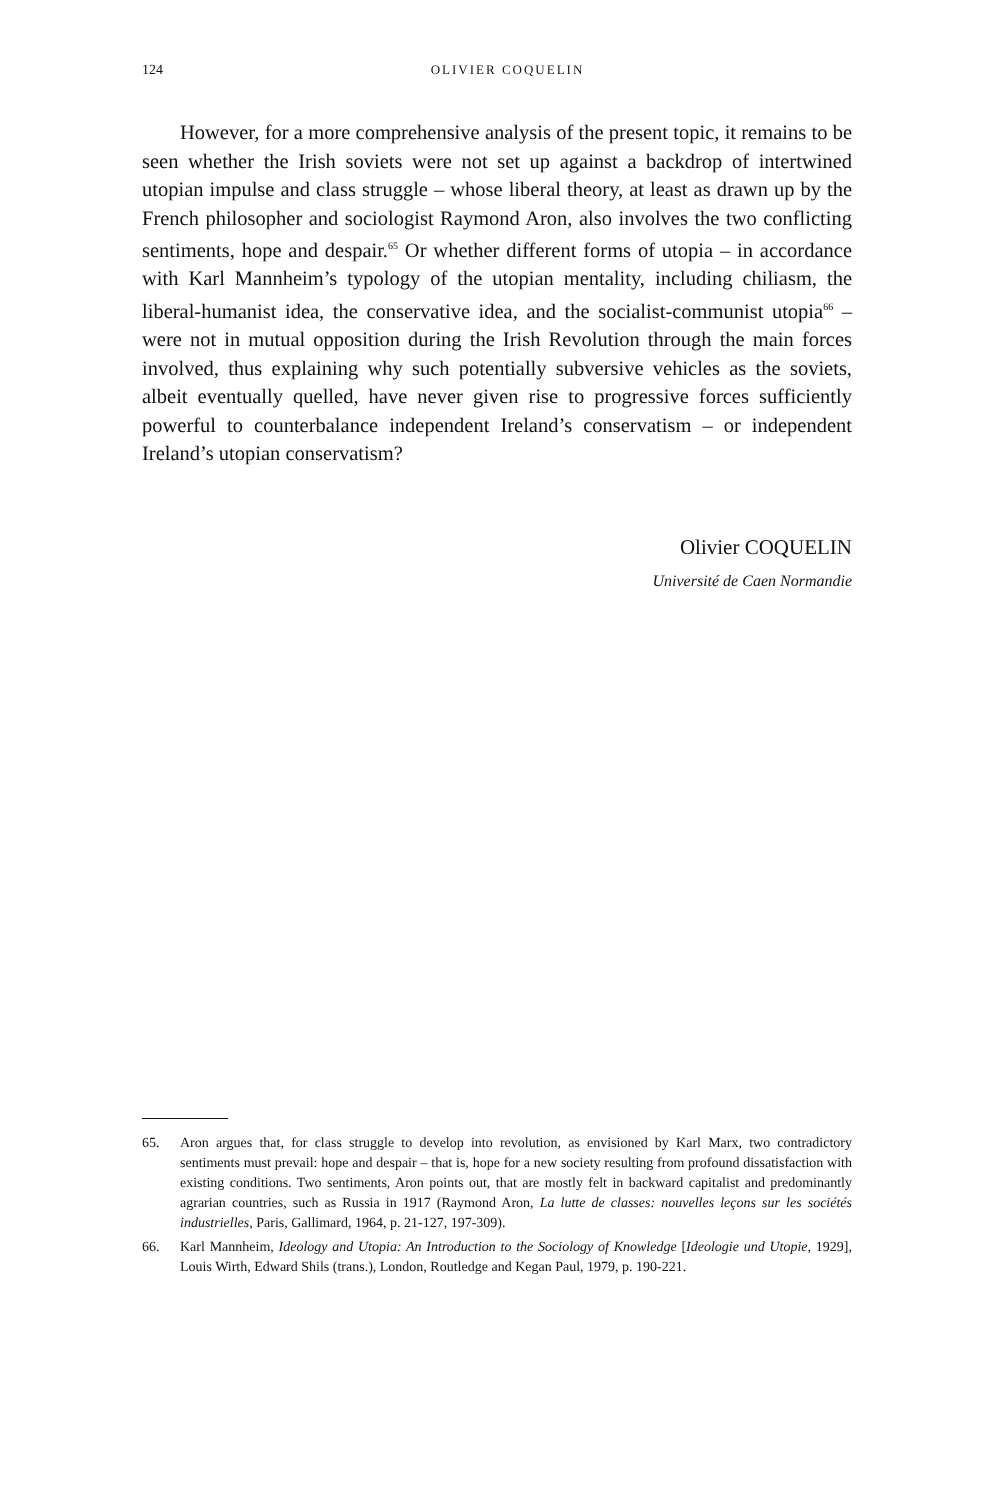124
OLIVIER COQUELIN
However, for a more comprehensive analysis of the present topic, it remains to be seen whether the Irish soviets were not set up against a backdrop of intertwined utopian impulse and class struggle – whose liberal theory, at least as drawn up by the French philosopher and sociologist Raymond Aron, also involves the two conflicting sentiments, hope and despair.<sup>65</sup> Or whether different forms of utopia – in accordance with Karl Mannheim’s typology of the utopian mentality, including chiliasm, the liberal-humanist idea, the conservative idea, and the socialist-communist utopia<sup>66</sup> – were not in mutual opposition during the Irish Revolution through the main forces involved, thus explaining why such potentially subversive vehicles as the soviets, albeit eventually quelled, have never given rise to progressive forces sufficiently powerful to counterbalance independent Ireland’s conservatism – or independent Ireland’s utopian conservatism?
Olivier COQUELIN
Université de Caen Normandie
65. Aron argues that, for class struggle to develop into revolution, as envisioned by Karl Marx, two contradictory sentiments must prevail: hope and despair – that is, hope for a new society resulting from profound dissatisfaction with existing conditions. Two sentiments, Aron points out, that are mostly felt in backward capitalist and predominantly agrarian countries, such as Russia in 1917 (Raymond Aron, La lutte de classes: nouvelles leçons sur les sociétés industrielles, Paris, Gallimard, 1964, p. 21-127, 197-309).
66. Karl Mannheim, Ideology and Utopia: An Introduction to the Sociology of Knowledge [Ideologie und Utopie, 1929], Louis Wirth, Edward Shils (trans.), London, Routledge and Kegan Paul, 1979, p. 190-221.